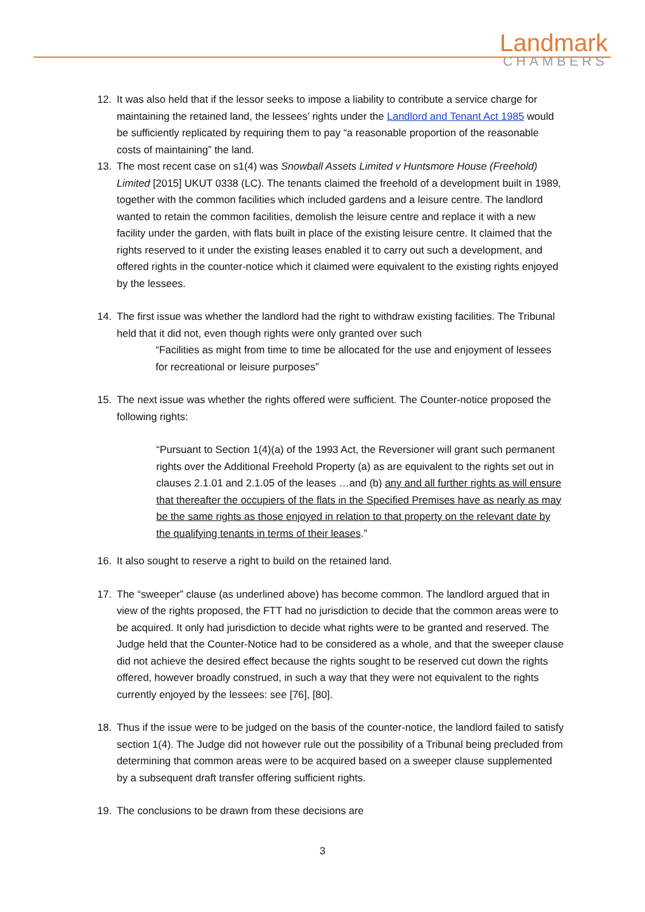Landmark
CHAMBERS
12. It was also held that if the lessor seeks to impose a liability to contribute a service charge for maintaining the retained land, the lessees’ rights under the Landlord and Tenant Act 1985 would be sufficiently replicated by requiring them to pay “a reasonable proportion of the reasonable costs of maintaining” the land.
13. The most recent case on s1(4) was Snowball Assets Limited v Huntsmore House (Freehold) Limited [2015] UKUT 0338 (LC). The tenants claimed the freehold of a development built in 1989, together with the common facilities which included gardens and a leisure centre. The landlord wanted to retain the common facilities, demolish the leisure centre and replace it with a new facility under the garden, with flats built in place of the existing leisure centre. It claimed that the rights reserved to it under the existing leases enabled it to carry out such a development, and offered rights in the counter-notice which it claimed were equivalent to the existing rights enjoyed by the lessees.
14. The first issue was whether the landlord had the right to withdraw existing facilities. The Tribunal held that it did not, even though rights were only granted over such
“Facilities as might from time to time be allocated for the use and enjoyment of lessees for recreational or leisure purposes”
15. The next issue was whether the rights offered were sufficient. The Counter-notice proposed the following rights:
“Pursuant to Section 1(4)(a) of the 1993 Act, the Reversioner will grant such permanent rights over the Additional Freehold Property (a) as are equivalent to the rights set out in clauses 2.1.01 and 2.1.05 of the leases …and (b) any and all further rights as will ensure that thereafter the occupiers of the flats in the Specified Premises have as nearly as may be the same rights as those enjoyed in relation to that property on the relevant date by the qualifying tenants in terms of their leases.”
16. It also sought to reserve a right to build on the retained land.
17. The “sweeper” clause (as underlined above) has become common. The landlord argued that in view of the rights proposed, the FTT had no jurisdiction to decide that the common areas were to be acquired. It only had jurisdiction to decide what rights were to be granted and reserved. The Judge held that the Counter-Notice had to be considered as a whole, and that the sweeper clause did not achieve the desired effect because the rights sought to be reserved cut down the rights offered, however broadly construed, in such a way that they were not equivalent to the rights currently enjoyed by the lessees: see [76], [80].
18. Thus if the issue were to be judged on the basis of the counter-notice, the landlord failed to satisfy section 1(4). The Judge did not however rule out the possibility of a Tribunal being precluded from determining that common areas were to be acquired based on a sweeper clause supplemented by a subsequent draft transfer offering sufficient rights.
19. The conclusions to be drawn from these decisions are
3